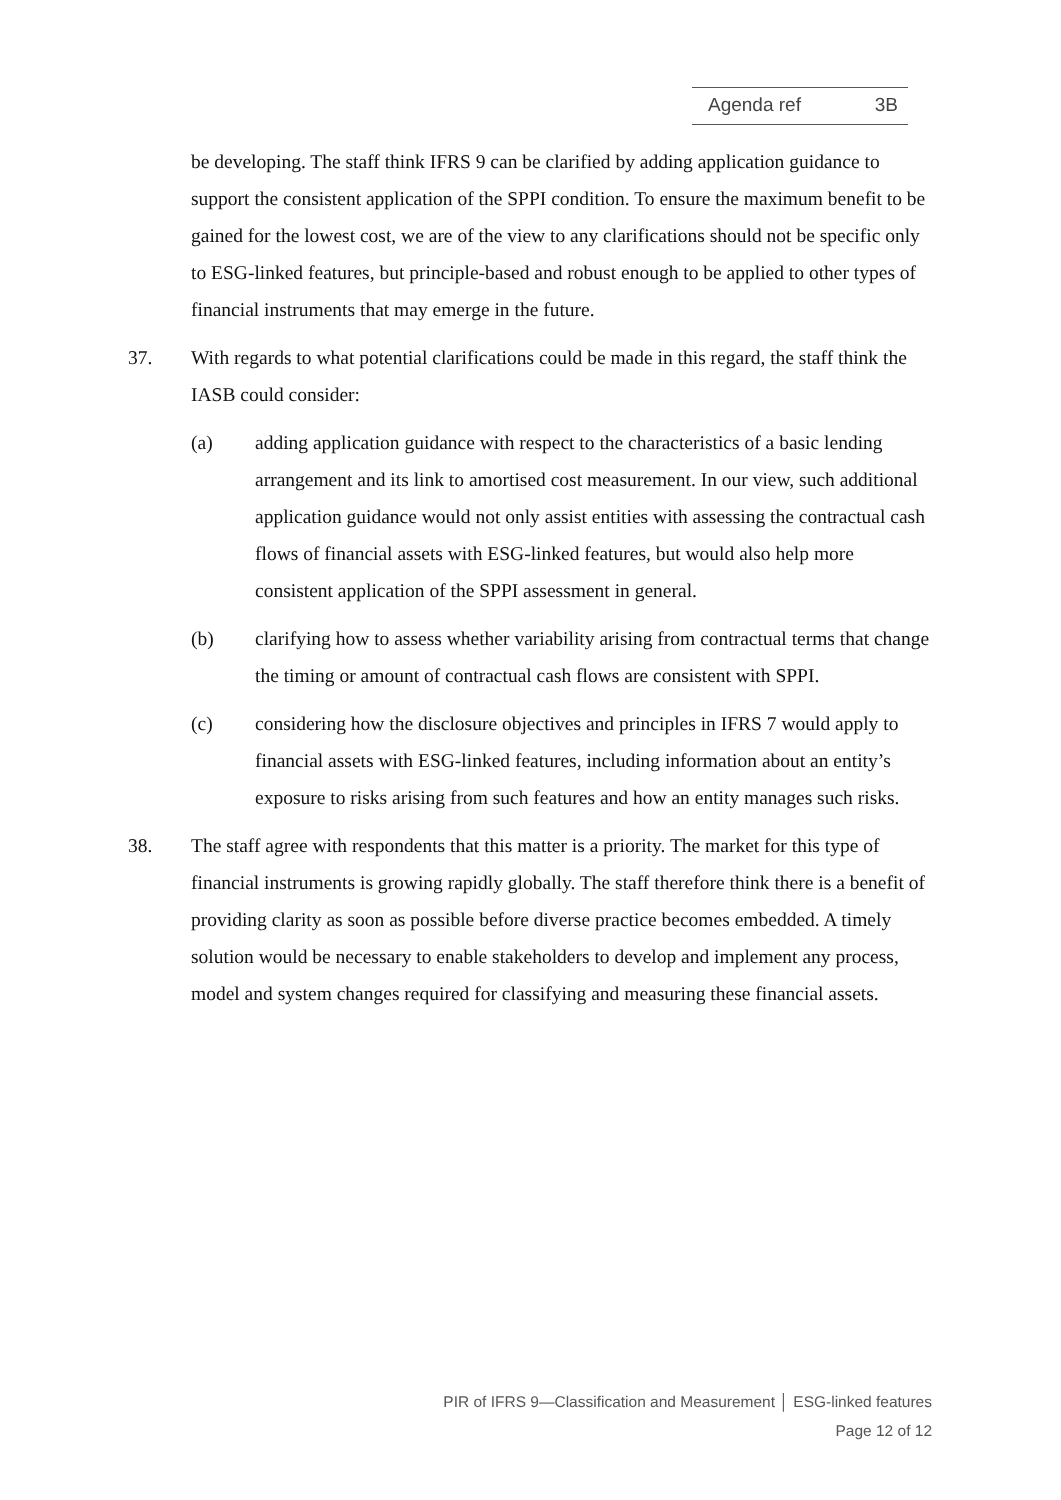Agenda ref 3B
be developing. The staff think IFRS 9 can be clarified by adding application guidance to support the consistent application of the SPPI condition. To ensure the maximum benefit to be gained for the lowest cost, we are of the view to any clarifications should not be specific only to ESG-linked features, but principle-based and robust enough to be applied to other types of financial instruments that may emerge in the future.
37. With regards to what potential clarifications could be made in this regard, the staff think the IASB could consider:
(a) adding application guidance with respect to the characteristics of a basic lending arrangement and its link to amortised cost measurement. In our view, such additional application guidance would not only assist entities with assessing the contractual cash flows of financial assets with ESG-linked features, but would also help more consistent application of the SPPI assessment in general.
(b) clarifying how to assess whether variability arising from contractual terms that change the timing or amount of contractual cash flows are consistent with SPPI.
(c) considering how the disclosure objectives and principles in IFRS 7 would apply to financial assets with ESG-linked features, including information about an entity’s exposure to risks arising from such features and how an entity manages such risks.
38. The staff agree with respondents that this matter is a priority. The market for this type of financial instruments is growing rapidly globally. The staff therefore think there is a benefit of providing clarity as soon as possible before diverse practice becomes embedded. A timely solution would be necessary to enable stakeholders to develop and implement any process, model and system changes required for classifying and measuring these financial assets.
PIR of IFRS 9—Classification and Measurement │ ESG-linked features
Page 12 of 12